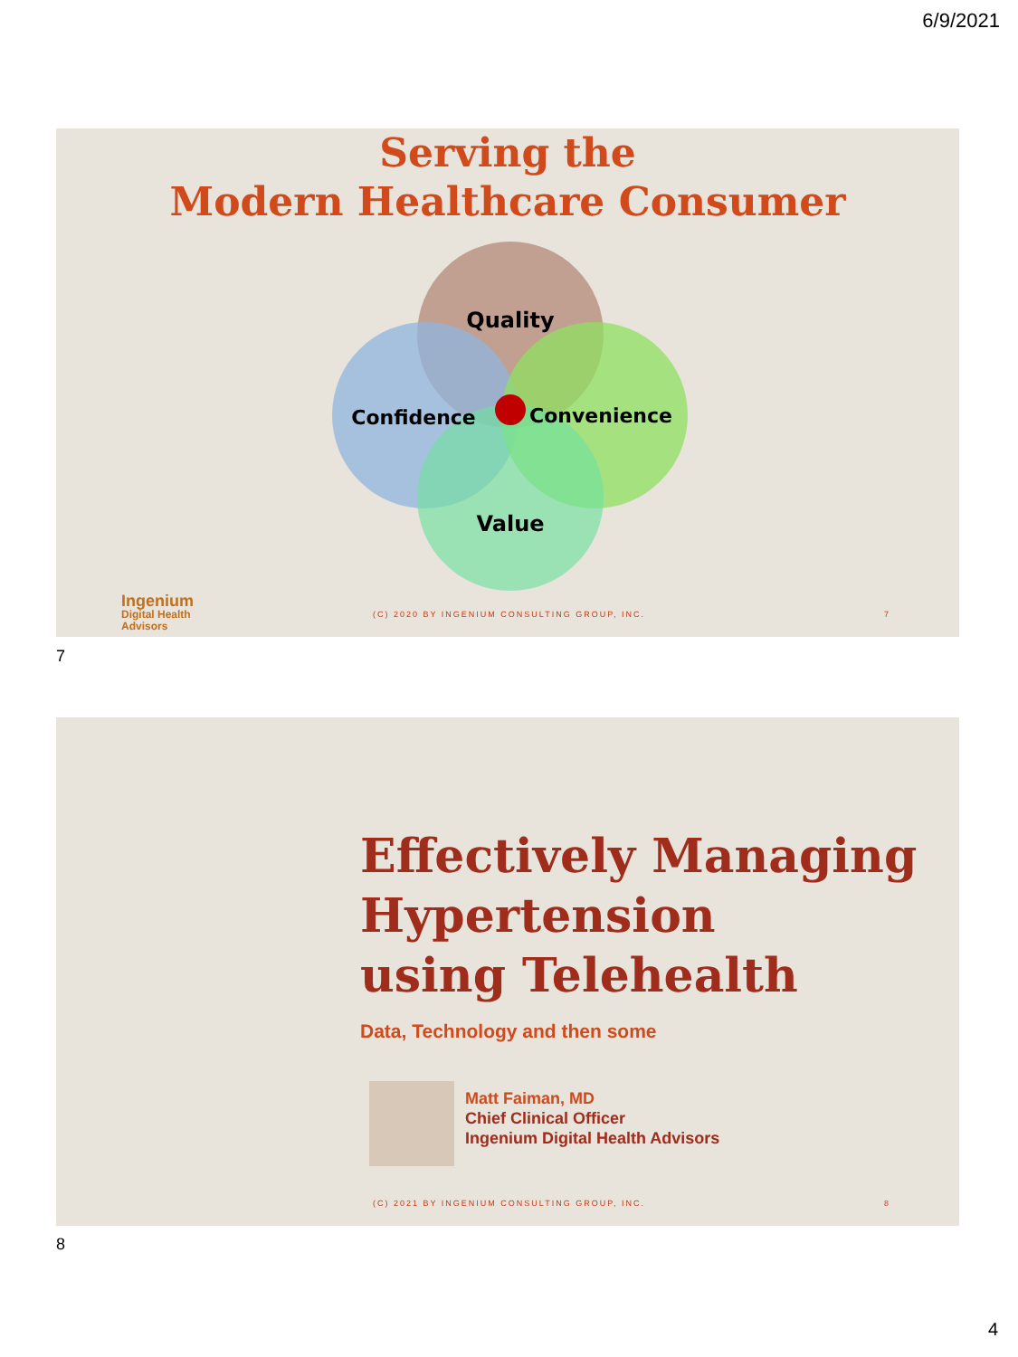6/9/2021
Serving the
Modern Healthcare Consumer
Quality
Confidence
Convenience
Value
Ingenium
Digital Health
Advisors
(C) 2020 BY INGENIUM CONSULTING GROUP, INC.
7
7
Effectively Managing
Hypertension
using Telehealth
Data, Technology and then some
Matt Faiman, MD
Chief Clinical Officer
Ingenium Digital Health Advisors
(C) 2021 BY INGENIUM CONSULTING GROUP, INC.
8
8
4